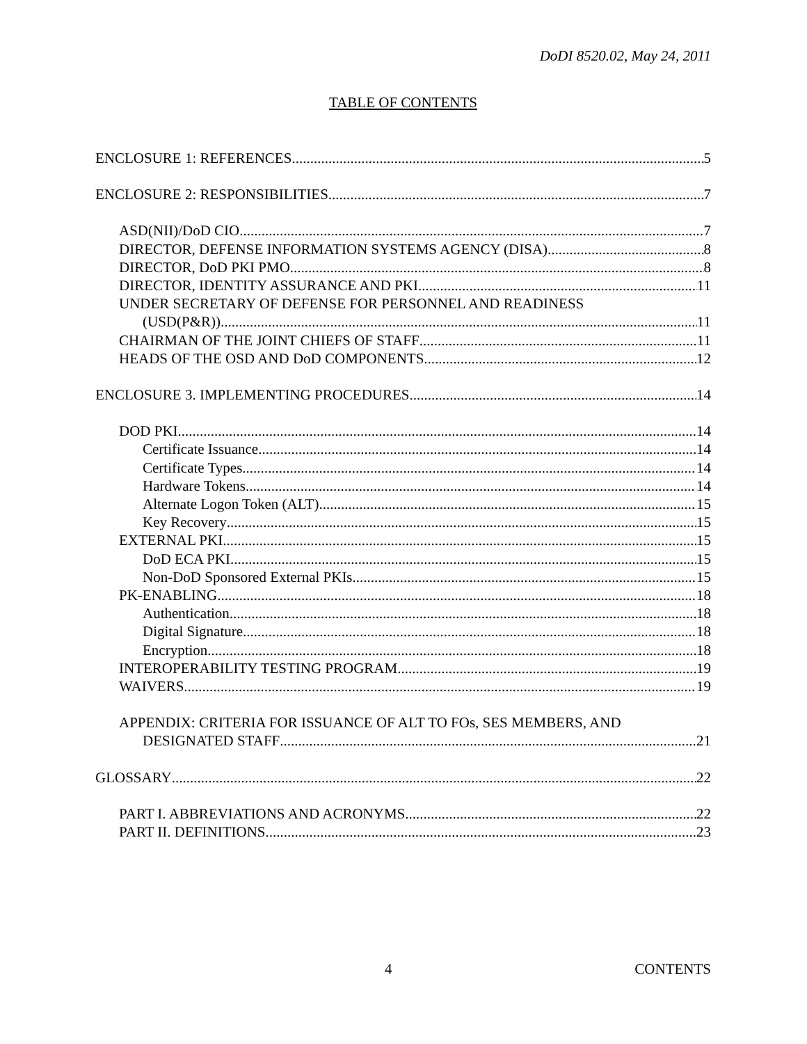DoDI 8520.02, May 24, 2011
TABLE OF CONTENTS
ENCLOSURE 1: REFERENCES 5
ENCLOSURE 2: RESPONSIBILITIES 7
ASD(NII)/DoD CIO 7
DIRECTOR, DEFENSE INFORMATION SYSTEMS AGENCY (DISA) 8
DIRECTOR, DoD PKI PMO 8
DIRECTOR, IDENTITY ASSURANCE AND PKI 11
UNDER SECRETARY OF DEFENSE FOR PERSONNEL AND READINESS
(USD(P&R)) 11
CHAIRMAN OF THE JOINT CHIEFS OF STAFF 11
HEADS OF THE OSD AND DoD COMPONENTS 12
ENCLOSURE 3. IMPLEMENTING PROCEDURES 14
DOD PKI 14
Certificate Issuance 14
Certificate Types 14
Hardware Tokens 14
Alternate Logon Token (ALT) 15
Key Recovery 15
EXTERNAL PKI 15
DoD ECA PKI 15
Non-DoD Sponsored External PKIs 15
PK-ENABLING 18
Authentication 18
Digital Signature 18
Encryption 18
INTEROPERABILITY TESTING PROGRAM 19
WAIVERS 19
APPENDIX: CRITERIA FOR ISSUANCE OF ALT TO FOs, SES MEMBERS, AND
DESIGNATED STAFF 21
GLOSSARY 22
PART I. ABBREVIATIONS AND ACRONYMS 22
PART II. DEFINITIONS 23
4 CONTENTS